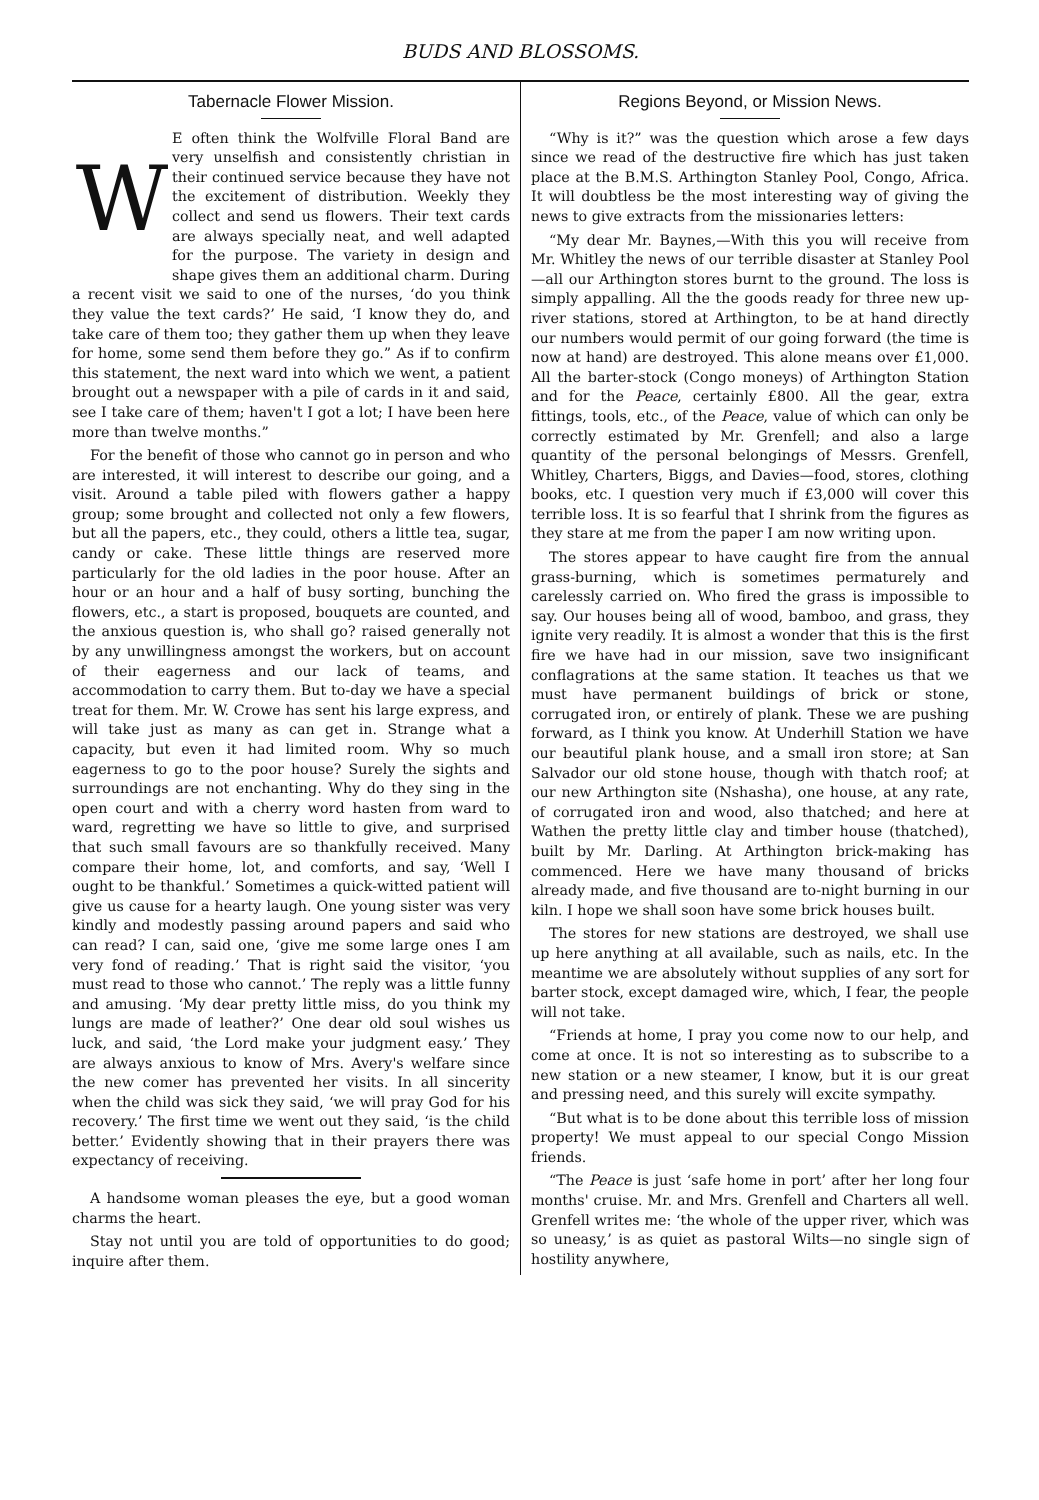BUDS AND BLOSSOMS.
Tabernacle Flower Mission.
WE often think the Wolfville Floral Band are very unselfish and consistently christian in their continued service because they have not the excitement of distribution. Weekly they collect and send us flowers. Their text cards are always specially neat, and well adapted for the purpose. The variety in design and shape gives them an additional charm. During a recent visit we said to one of the nurses, ‘do you think they value the text cards?’ He said, ‘I know they do, and take care of them too; they gather them up when they leave for home, some send them before they go.” As if to confirm this statement, the next ward into which we went, a patient brought out a newspaper with a pile of cards in it and said, see I take care of them; haven't I got a lot; I have been here more than twelve months.”
For the benefit of those who cannot go in person and who are interested, it will interest to describe our going, and a visit. Around a table piled with flowers gather a happy group; some brought and collected not only a few flowers, but all the papers, etc., they could, others a little tea, sugar, candy or cake. These little things are reserved more particularly for the old ladies in the poor house. After an hour or an hour and a half of busy sorting, bunching the flowers, etc., a start is proposed, bouquets are counted, and the anxious question is, who shall go? raised generally not by any unwillingness amongst the workers, but on account of their eagerness and our lack of teams, and accommodation to carry them. But to-day we have a special treat for them. Mr. W. Crowe has sent his large express, and will take just as many as can get in. Strange what a capacity, but even it had limited room. Why so much eagerness to go to the poor house? Surely the sights and surroundings are not enchanting. Why do they sing in the open court and with a cherry word hasten from ward to ward, regretting we have so little to give, and surprised that such small favours are so thankfully received. Many compare their home, lot, and comforts, and say, ‘Well I ought to be thankful.’ Sometimes a quick-witted patient will give us cause for a hearty laugh. One young sister was very kindly and modestly passing around papers and said who can read? I can, said one, ‘give me some large ones I am very fond of reading.’ That is right said the visitor, ‘you must read to those who cannot.’ The reply was a little funny and amusing. ‘My dear pretty little miss, do you think my lungs are made of leather?’ One dear old soul wishes us luck, and said, ‘the Lord make your judgment easy.’ They are always anxious to know of Mrs. Avery's welfare since the new comer has prevented her visits. In all sincerity when the child was sick they said, ‘we will pray God for his recovery.’ The first time we went out they said, ‘is the child better.’ Evidently showing that in their prayers there was expectancy of receiving.
A handsome woman pleases the eye, but a good woman charms the heart.
Stay not until you are told of opportunities to do good; inquire after them.
Regions Beyond, or Mission News.
“Why is it?” was the question which arose a few days since we read of the destructive fire which has just taken place at the B.M.S. Arthington Stanley Pool, Congo, Africa. It will doubtless be the most interesting way of giving the news to give extracts from the missionaries letters:
“My dear Mr. Baynes,—With this you will receive from Mr. Whitley the news of our terrible disaster at Stanley Pool—all our Arthington stores burnt to the ground. The loss is simply appalling. All the the goods ready for three new up-river stations, stored at Arthington, to be at hand directly our numbers would permit of our going forward (the time is now at hand) are destroyed. This alone means over £1,000. All the barter-stock (Congo moneys) of Arthington Station and for the Peace, certainly £800. All the gear, extra fittings, tools, etc., of the Peace, value of which can only be correctly estimated by Mr. Grenfell; and also a large quantity of the personal belongings of Messrs. Grenfell, Whitley, Charters, Biggs, and Davies—food, stores, clothing books, etc. I question very much if £3,000 will cover this terrible loss. It is so fearful that I shrink from the figures as they stare at me from the paper I am now writing upon.
The stores appear to have caught fire from the annual grass-burning, which is sometimes permaturely and carelessly carried on. Who fired the grass is impossible to say. Our houses being all of wood, bamboo, and grass, they ignite very readily. It is almost a wonder that this is the first fire we have had in our mission, save two insignificant conflagrations at the same station. It teaches us that we must have permanent buildings of brick or stone, corrugated iron, or entirely of plank. These we are pushing forward, as I think you know. At Underhill Station we have our beautiful plank house, and a small iron store; at San Salvador our old stone house, though with thatch roof; at our new Arthington site (Nshasha), one house, at any rate, of corrugated iron and wood, also thatched; and here at Wathen the pretty little clay and timber house (thatched), built by Mr. Darling. At Arthington brick-making has commenced. Here we have many thousand of bricks already made, and five thousand are to-night burning in our kiln. I hope we shall soon have some brick houses built.
The stores for new stations are destroyed, we shall use up here anything at all available, such as nails, etc. In the meantime we are absolutely without supplies of any sort for barter stock, except damaged wire, which, I fear, the people will not take.
“Friends at home, I pray you come now to our help, and come at once. It is not so interesting as to subscribe to a new station or a new steamer, I know, but it is our great and pressing need, and this surely will excite sympathy.
“But what is to be done about this terrible loss of mission property! We must appeal to our special Congo Mission friends.
“The Peace is just ‘safe home in port’ after her long four months' cruise. Mr. and Mrs. Grenfell and Charters all well. Grenfell writes me: ‘the whole of the upper river, which was so uneasy,’ is as quiet as pastoral Wilts—no single sign of hostility anywhere,